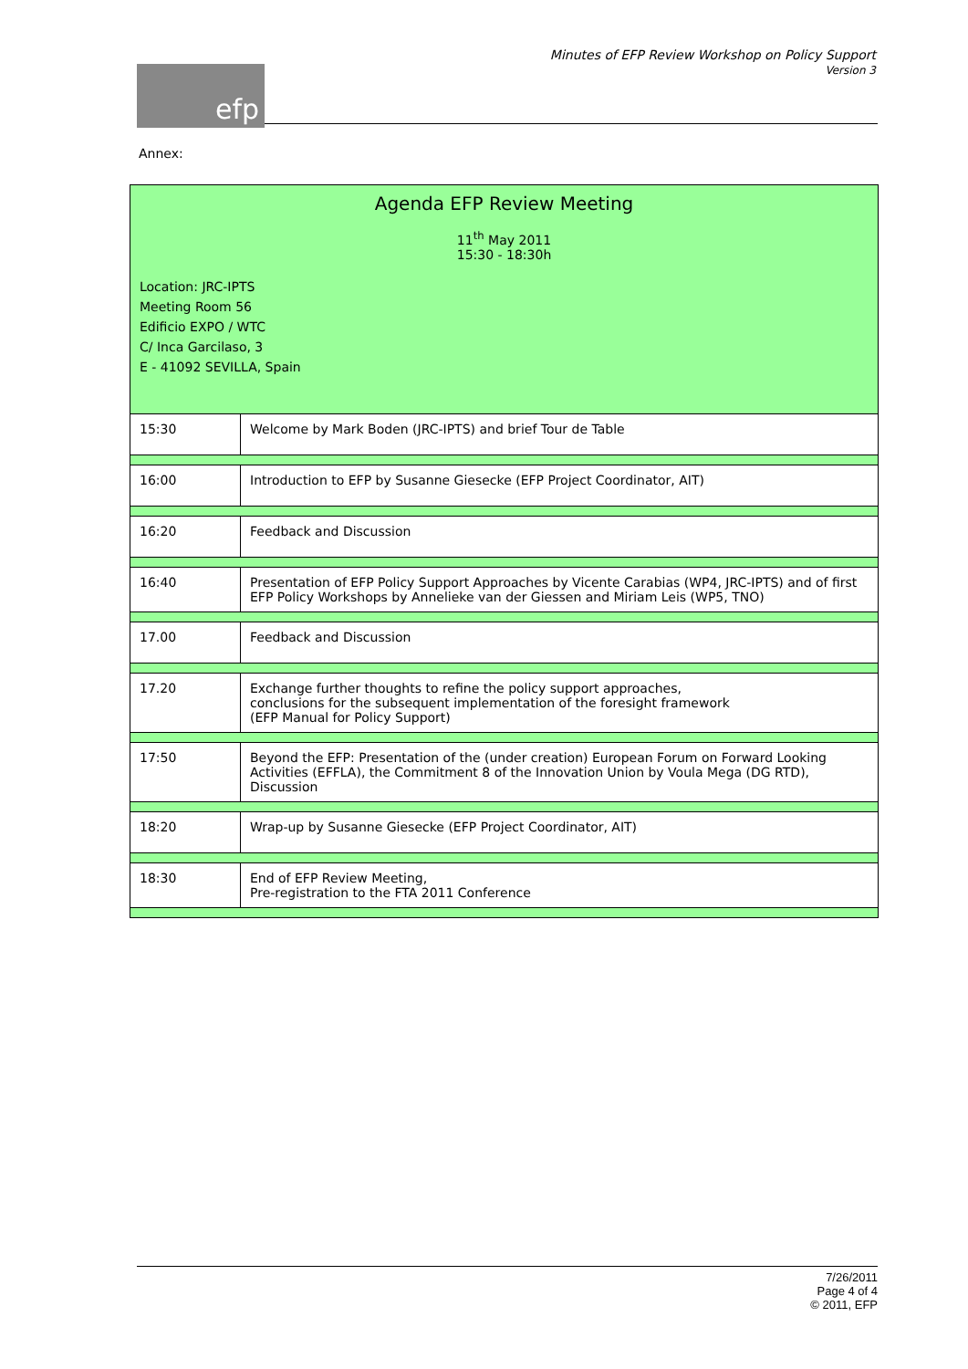efp
Minutes of EFP Review Workshop on Policy Support
Version 3
Annex:
| Agenda EFP Review Meeting 11<sup>th</sup> May 2011 15:30 - 18:30h | |
| Location: JRC-IPTS Meeting Room 56 Edificio EXPO / WTC C/ Inca Garcilaso, 3 E - 41092 SEVILLA, Spain | |
| 15:30 | Welcome by Mark Boden (JRC-IPTS) and brief Tour de Table |
| 16:00 | Introduction to EFP by Susanne Giesecke (EFP Project Coordinator, AIT) |
| 16:20 | Feedback and Discussion |
| 16:40 | Presentation of EFP Policy Support Approaches by Vicente Carabias (WP4, JRC-IPTS) and of first EFP Policy Workshops by Annelieke van der Giessen and Miriam Leis (WP5, TNO) |
| 17.00 | Feedback and Discussion |
| 17.20 | Exchange further thoughts to refine the policy support approaches, conclusions for the subsequent implementation of the foresight framework (EFP Manual for Policy Support) |
| 17:50 | Beyond the EFP: Presentation of the (under creation) European Forum on Forward Looking Activities (EFFLA), the Commitment 8 of the Innovation Union by Voula Mega (DG RTD), Discussion |
| 18:20 | Wrap-up by Susanne Giesecke (EFP Project Coordinator, AIT) |
| 18:30 | End of EFP Review Meeting, Pre-registration to the FTA 2011 Conference |
7/26/2011
Page 4 of 4
© 2011, EFP